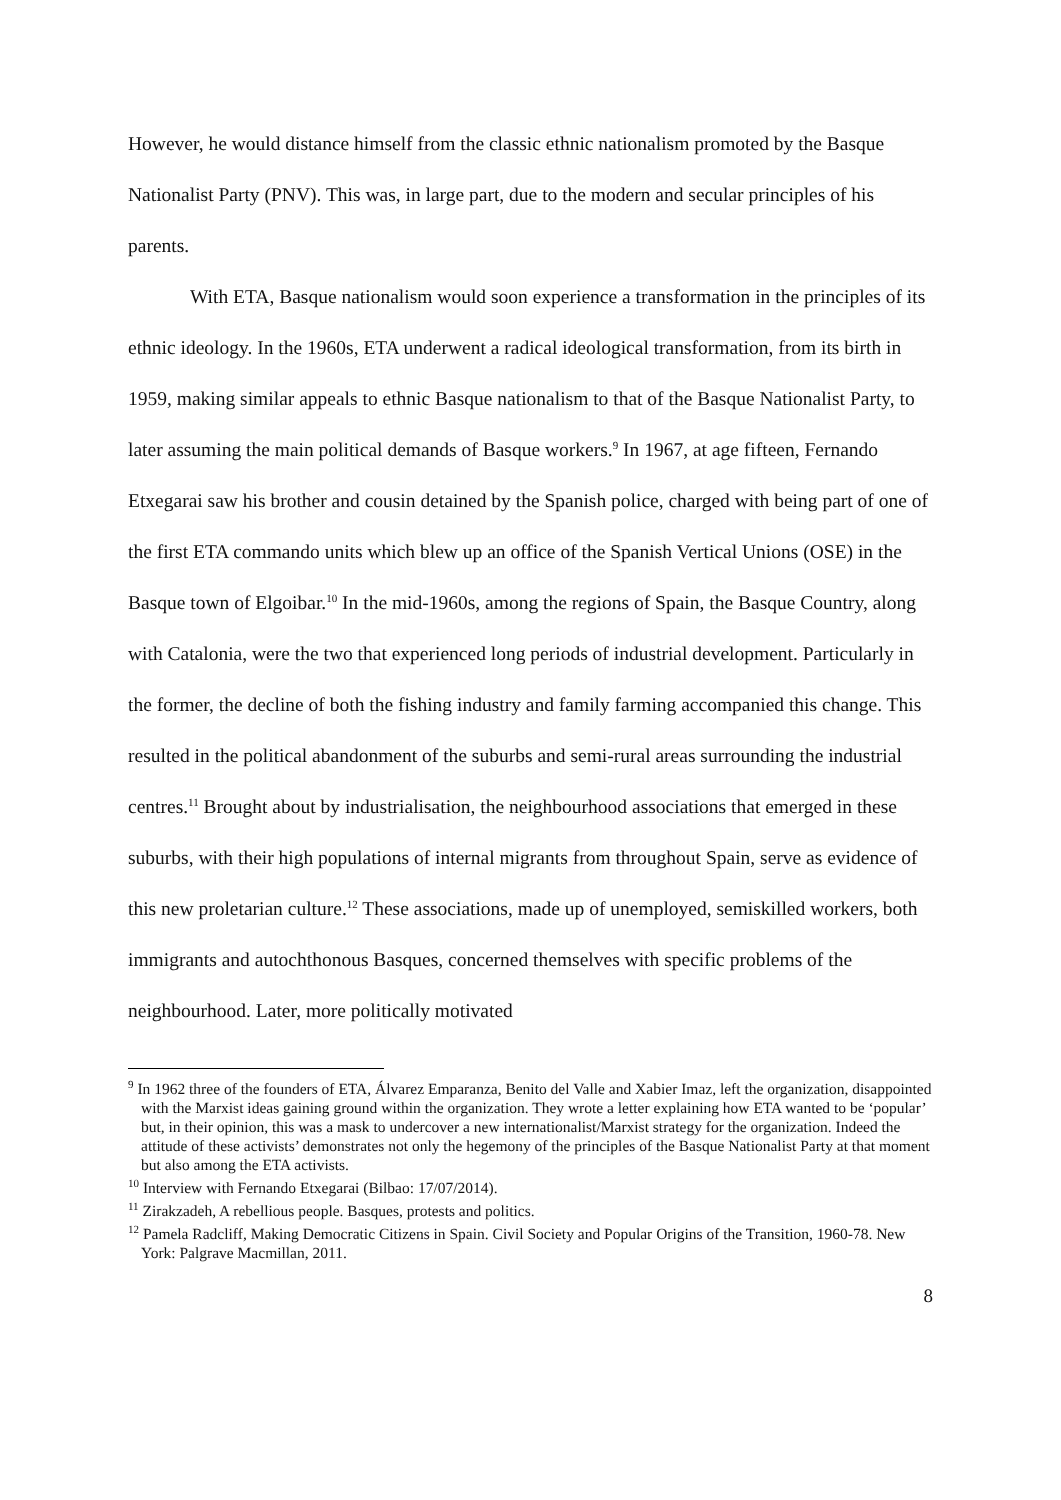However, he would distance himself from the classic ethnic nationalism promoted by the Basque Nationalist Party (PNV). This was, in large part, due to the modern and secular principles of his parents.
With ETA, Basque nationalism would soon experience a transformation in the principles of its ethnic ideology. In the 1960s, ETA underwent a radical ideological transformation, from its birth in 1959, making similar appeals to ethnic Basque nationalism to that of the Basque Nationalist Party, to later assuming the main political demands of Basque workers.<sup>9</sup> In 1967, at age fifteen, Fernando Etxegarai saw his brother and cousin detained by the Spanish police, charged with being part of one of the first ETA commando units which blew up an office of the Spanish Vertical Unions (OSE) in the Basque town of Elgoibar.<sup>10</sup> In the mid-1960s, among the regions of Spain, the Basque Country, along with Catalonia, were the two that experienced long periods of industrial development. Particularly in the former, the decline of both the fishing industry and family farming accompanied this change. This resulted in the political abandonment of the suburbs and semi-rural areas surrounding the industrial centres.<sup>11</sup> Brought about by industrialisation, the neighbourhood associations that emerged in these suburbs, with their high populations of internal migrants from throughout Spain, serve as evidence of this new proletarian culture.<sup>12</sup> These associations, made up of unemployed, semiskilled workers, both immigrants and autochthonous Basques, concerned themselves with specific problems of the neighbourhood. Later, more politically motivated
<sup>9</sup> In 1962 three of the founders of ETA, Álvarez Emparanza, Benito del Valle and Xabier Imaz, left the organization, disappointed with the Marxist ideas gaining ground within the organization. They wrote a letter explaining how ETA wanted to be ‘popular’ but, in their opinion, this was a mask to undercover a new internationalist/Marxist strategy for the organization. Indeed the attitude of these activists’ demonstrates not only the hegemony of the principles of the Basque Nationalist Party at that moment but also among the ETA activists.
<sup>10</sup> Interview with Fernando Etxegarai (Bilbao: 17/07/2014).
<sup>11</sup> Zirakzadeh, A rebellious people. Basques, protests and politics.
<sup>12</sup> Pamela Radcliff, Making Democratic Citizens in Spain. Civil Society and Popular Origins of the Transition, 1960-78. New York: Palgrave Macmillan, 2011.
8